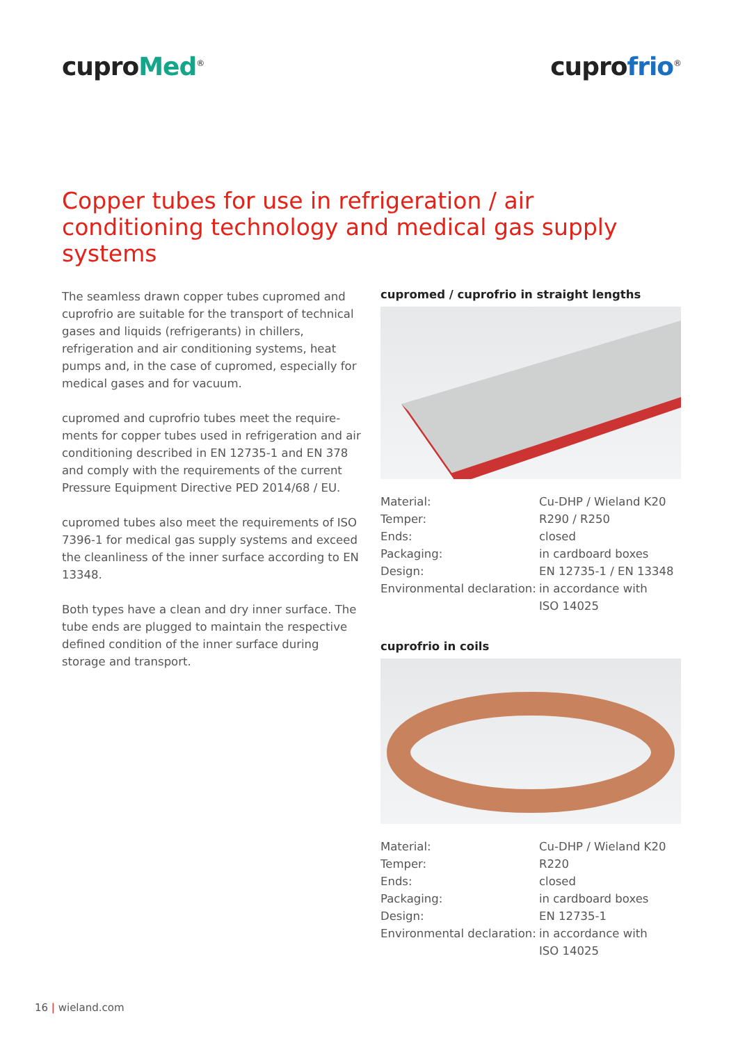cuproMed<sup>®</sup>
cuprofrio<sup>®</sup>
Copper tubes for use in refrigeration / air conditioning technology and medical gas supply systems
The seamless drawn copper tubes cupromed and cuprofrio are suitable for the transport of technical gases and liquids (refrigerants) in chillers, refrigeration and air conditioning systems, heat pumps and, in the case of cupromed, especially for medical gases and for vacuum.
cupromed and cuprofrio tubes meet the require-ments for copper tubes used in refrigeration and air conditioning described in EN 12735-1 and EN 378 and comply with the requirements of the current Pressure Equipment Directive PED 2014/68 / EU.
cupromed tubes also meet the requirements of ISO 7396-1 for medical gas supply systems and exceed the cleanliness of the inner surface according to EN 13348.
Both types have a clean and dry inner surface. The tube ends are plugged to maintain the respective defined condition of the inner surface during storage and transport.
cupromed / cuprofrio in straight lengths
| Material: | Cu-DHP / Wieland K20 |
| Temper: | R290 / R250 |
| Ends: | closed |
| Packaging: | in cardboard boxes |
| Design: | EN 12735-1 / EN 13348 |
| Environmental declaration: | in accordance with ISO 14025 |
cuprofrio in coils
| Material: | Cu-DHP / Wieland K20 |
| Temper: | R220 |
| Ends: | closed |
| Packaging: | in cardboard boxes |
| Design: | EN 12735-1 |
| Environmental declaration: | in accordance with ISO 14025 |
16 | wieland.com